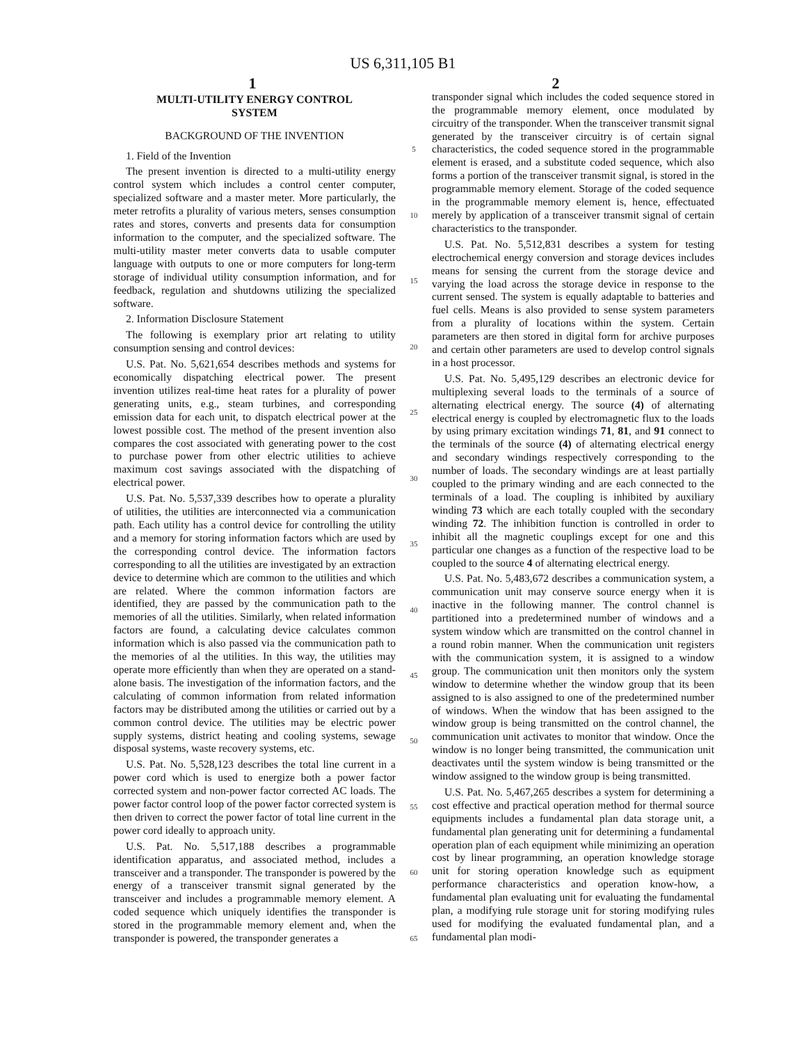US 6,311,105 B1
1 2
MULTI-UTILITY ENERGY CONTROL
SYSTEM
BACKGROUND OF THE INVENTION
1. Field of the Invention
The present invention is directed to a multi-utility energy control system which includes a control center computer, specialized software and a master meter. More particularly, the meter retrofits a plurality of various meters, senses consumption rates and stores, converts and presents data for consumption information to the computer, and the specialized software. The multi-utility master meter converts data to usable computer language with outputs to one or more computers for long-term storage of individual utility consumption information, and for feedback, regulation and shutdowns utilizing the specialized software.
2. Information Disclosure Statement
The following is exemplary prior art relating to utility consumption sensing and control devices:
U.S. Pat. No. 5,621,654 describes methods and systems for economically dispatching electrical power. The present invention utilizes real-time heat rates for a plurality of power generating units, e.g., steam turbines, and corresponding emission data for each unit, to dispatch electrical power at the lowest possible cost. The method of the present invention also compares the cost associated with generating power to the cost to purchase power from other electric utilities to achieve maximum cost savings associated with the dispatching of electrical power.
U.S. Pat. No. 5,537,339 describes how to operate a plurality of utilities, the utilities are interconnected via a communication path. Each utility has a control device for controlling the utility and a memory for storing information factors which are used by the corresponding control device. The information factors corresponding to all the utilities are investigated by an extraction device to determine which are common to the utilities and which are related. Where the common information factors are identified, they are passed by the communication path to the memories of all the utilities. Similarly, when related information factors are found, a calculating device calculates common information which is also passed via the communication path to the memories of al the utilities. In this way, the utilities may operate more efficiently than when they are operated on a stand-alone basis. The investigation of the information factors, and the calculating of common information from related information factors may be distributed among the utilities or carried out by a common control device. The utilities may be electric power supply systems, district heating and cooling systems, sewage disposal systems, waste recovery systems, etc.
U.S. Pat. No. 5,528,123 describes the total line current in a power cord which is used to energize both a power factor corrected system and non-power factor corrected AC loads. The power factor control loop of the power factor corrected system is then driven to correct the power factor of total line current in the power cord ideally to approach unity.
U.S. Pat. No. 5,517,188 describes a programmable identification apparatus, and associated method, includes a transceiver and a transponder. The transponder is powered by the energy of a transceiver transmit signal generated by the transceiver and includes a programmable memory element. A coded sequence which uniquely identifies the transponder is stored in the programmable memory element and, when the transponder is powered, the transponder generates a
5
10
15
20
25
30
35
40
45
50
55
60
65
transponder signal which includes the coded sequence stored in the programmable memory element, once modulated by circuitry of the transponder. When the transceiver transmit signal generated by the transceiver circuitry is of certain signal characteristics, the coded sequence stored in the programmable element is erased, and a substitute coded sequence, which also forms a portion of the transceiver transmit signal, is stored in the programmable memory element. Storage of the coded sequence in the programmable memory element is, hence, effectuated merely by application of a transceiver transmit signal of certain characteristics to the transponder.
U.S. Pat. No. 5,512,831 describes a system for testing electrochemical energy conversion and storage devices includes means for sensing the current from the storage device and varying the load across the storage device in response to the current sensed. The system is equally adaptable to batteries and fuel cells. Means is also provided to sense system parameters from a plurality of locations within the system. Certain parameters are then stored in digital form for archive purposes and certain other parameters are used to develop control signals in a host processor.
U.S. Pat. No. 5,495,129 describes an electronic device for multiplexing several loads to the terminals of a source of alternating electrical energy. The source (4) of alternating electrical energy is coupled by electromagnetic flux to the loads by using primary excitation windings 71, 81, and 91 connect to the terminals of the source (4) of alternating electrical energy and secondary windings respectively corresponding to the number of loads. The secondary windings are at least partially coupled to the primary winding and are each connected to the terminals of a load. The coupling is inhibited by auxiliary winding 73 which are each totally coupled with the secondary winding 72. The inhibition function is controlled in order to inhibit all the magnetic couplings except for one and this particular one changes as a function of the respective load to be coupled to the source 4 of alternating electrical energy.
U.S. Pat. No. 5,483,672 describes a communication system, a communication unit may conserve source energy when it is inactive in the following manner. The control channel is partitioned into a predetermined number of windows and a system window which are transmitted on the control channel in a round robin manner. When the communication unit registers with the communication system, it is assigned to a window group. The communication unit then monitors only the system window to determine whether the window group that its been assigned to is also assigned to one of the predetermined number of windows. When the window that has been assigned to the window group is being transmitted on the control channel, the communication unit activates to monitor that window. Once the window is no longer being transmitted, the communication unit deactivates until the system window is being transmitted or the window assigned to the window group is being transmitted.
U.S. Pat. No. 5,467,265 describes a system for determining a cost effective and practical operation method for thermal source equipments includes a fundamental plan data storage unit, a fundamental plan generating unit for determining a fundamental operation plan of each equipment while minimizing an operation cost by linear programming, an operation knowledge storage unit for storing operation knowledge such as equipment performance characteristics and operation know-how, a fundamental plan evaluating unit for evaluating the fundamental plan, a modifying rule storage unit for storing modifying rules used for modifying the evaluated fundamental plan, and a fundamental plan modi-